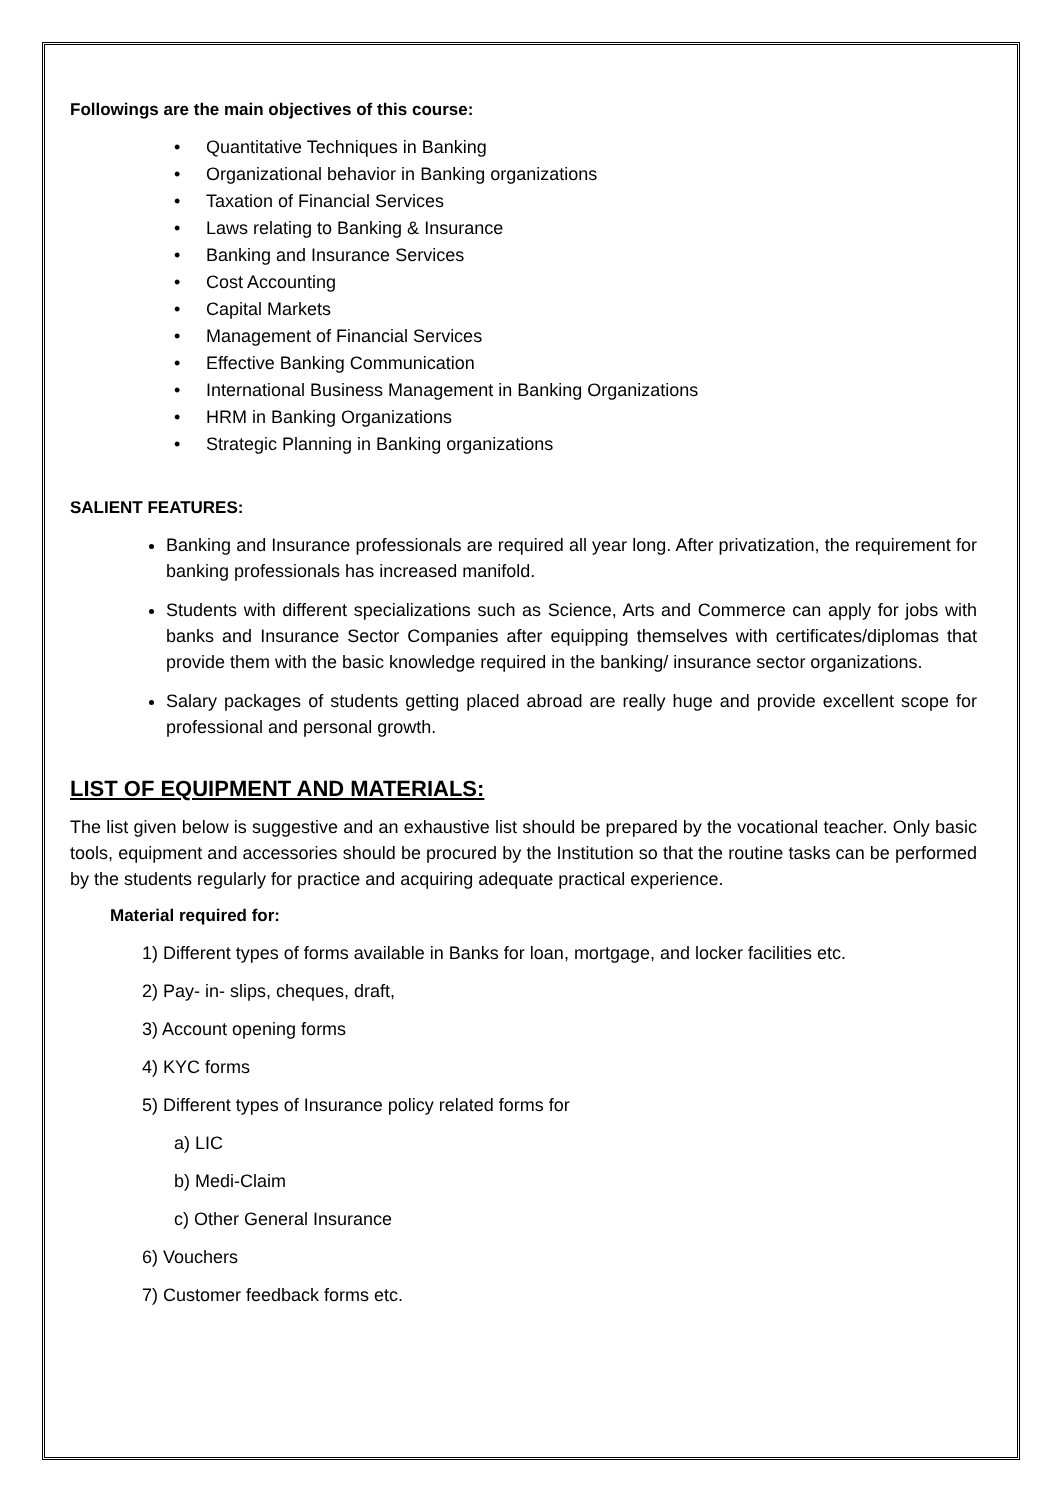Followings are the main objectives of this course:
• Quantitative Techniques in Banking
• Organizational behavior in Banking organizations
• Taxation of Financial Services
• Laws relating to Banking & Insurance
• Banking and Insurance Services
• Cost Accounting
• Capital Markets
• Management of Financial Services
• Effective Banking Communication
• International Business Management in Banking Organizations
• HRM in Banking Organizations
• Strategic Planning in Banking organizations
SALIENT FEATURES:
Banking and Insurance professionals are required all year long. After privatization, the requirement for banking professionals has increased manifold.
Students with different specializations such as Science, Arts and Commerce can apply for jobs with banks and Insurance Sector Companies after equipping themselves with certificates/diplomas that provide them with the basic knowledge required in the banking/ insurance sector organizations.
Salary packages of students getting placed abroad are really huge and provide excellent scope for professional and personal growth.
LIST OF EQUIPMENT AND MATERIALS:
The list given below is suggestive and an exhaustive list should be prepared by the vocational teacher. Only basic tools, equipment and accessories should be procured by the Institution so that the routine tasks can be performed by the students regularly for practice and acquiring adequate practical experience.
Material required for:
1) Different types of forms available in Banks for loan, mortgage, and locker facilities etc.
2) Pay- in- slips, cheques, draft,
3) Account opening forms
4) KYC forms
5) Different types of Insurance policy related forms for
a) LIC
b) Medi-Claim
c) Other General Insurance
6) Vouchers
7) Customer feedback forms etc.